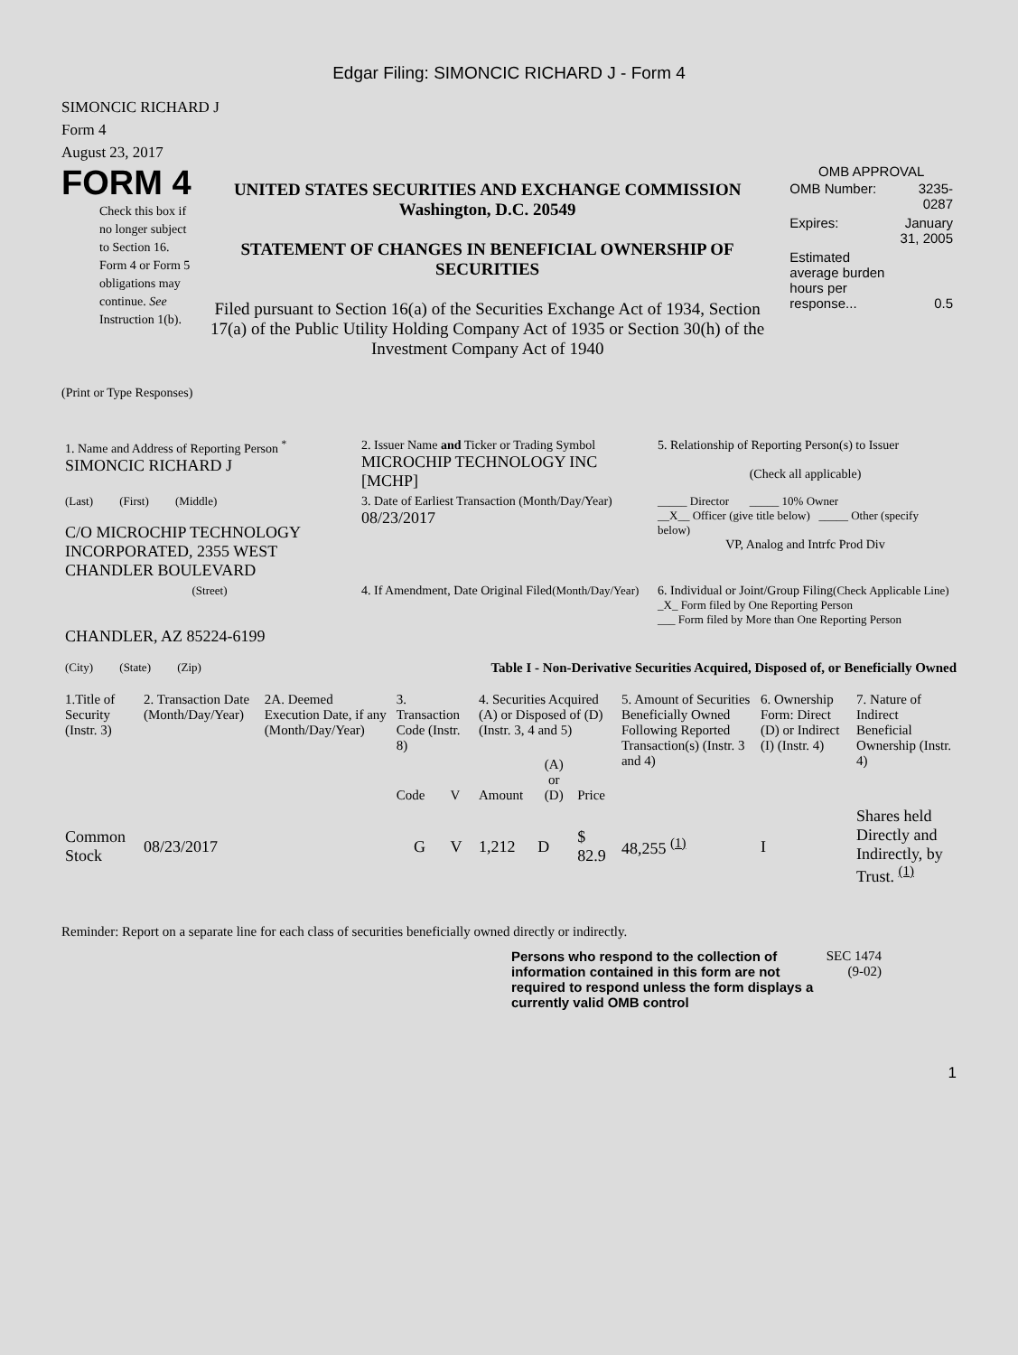Edgar Filing: SIMONCIC RICHARD J - Form 4
SIMONCIC RICHARD J
Form 4
August 23, 2017
FORM 4
Check this box if no longer subject to Section 16. Form 4 or Form 5 obligations may continue. See Instruction 1(b).
UNITED STATES SECURITIES AND EXCHANGE COMMISSION
Washington, D.C. 20549
STATEMENT OF CHANGES IN BENEFICIAL OWNERSHIP OF SECURITIES
Filed pursuant to Section 16(a) of the Securities Exchange Act of 1934, Section 17(a) of the Public Utility Holding Company Act of 1935 or Section 30(h) of the Investment Company Act of 1940
OMB APPROVAL
| OMB Number: | 3235-0287 |
| Expires: | January 31, 2005 |
| Estimated average burden hours per response... | 0.5 |
(Print or Type Responses)
| 1. Name and Address of Reporting Person <sup>*</sup> SIMONCIC RICHARD J | 2. Issuer Name and Ticker or Trading Symbol MICROCHIP TECHNOLOGY INC [MCHP] | 5. Relationship of Reporting Person(s) to Issuer (Check all applicable) |
| (Last) (First) (Middle) C/O MICROCHIP TECHNOLOGY INCORPORATED, 2355 WEST CHANDLER BOULEVARD | 3. Date of Earliest Transaction (Month/Day/Year) 08/23/2017 | _____ Director _____ 10% Owner __X__ Officer (give title below) _____ Other (specify below) VP, Analog and Intrfc Prod Div |
| (Street) CHANDLER, AZ 85224-6199 (City) (State) (Zip) | 4. If Amendment, Date Original Filed (Month/Day/Year) | 6. Individual or Joint/Group Filing (Check Applicable Line) _X_ Form filed by One Reporting Person ___ Form filed by More than One Reporting Person |
Table I - Non-Derivative Securities Acquired, Disposed of, or Beneficially Owned
| 1.Title of Security (Instr. 3) | 2. Transaction Date (Month/Day/Year) | 2A. Deemed Execution Date, if any (Month/Day/Year) | 3. Transaction Code (Instr. 8) | | 4. Securities Acquired (A) or Disposed of (D) (Instr. 3, 4 and 5) | | | 5. Amount of Securities Beneficially Owned Following Reported Transaction(s) (Instr. 3 and 4) | 6. Ownership Form: Direct (D) or Indirect (I) (Instr. 4) | 7. Nature of Indirect Beneficial Ownership (Instr. 4) |
| | | | Code | V | Amount | (A) or (D) | Price | | | |
| Common Stock | 08/23/2017 | | G | V | 1,212 | D | $ 82.9 | 48,255 <sup>(1)</sup> | I | Shares held Directly and Indirectly, by Trust. <sup>(1)</sup> |
Reminder: Report on a separate line for each class of securities beneficially owned directly or indirectly.
Persons who respond to the collection of information contained in this form are not required to respond unless the form displays a currently valid OMB control
SEC 1474
(9-02)
1